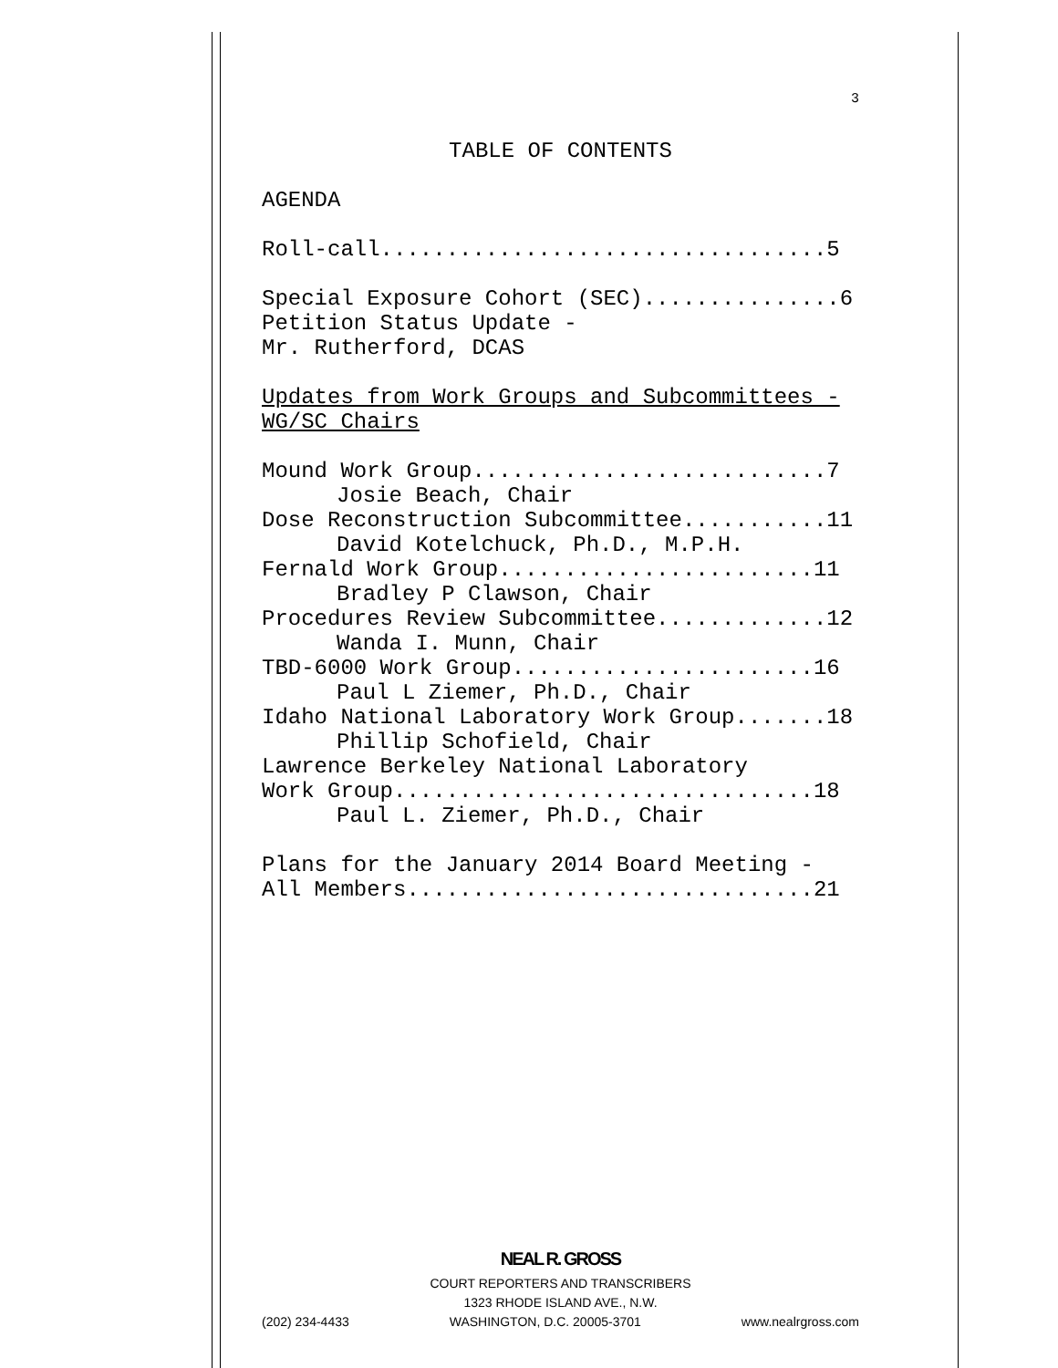3
TABLE OF CONTENTS
AGENDA
Roll-call..................................5
Special Exposure Cohort (SEC)...............6
Petition Status Update -
Mr. Rutherford, DCAS
Updates from Work Groups and Subcommittees -
WG/SC Chairs
Mound Work Group...........................7
Josie Beach, Chair
Dose Reconstruction Subcommittee...........11
David Kotelchuck, Ph.D., M.P.H.
Fernald Work Group........................11
Bradley P Clawson, Chair
Procedures Review Subcommittee.............12
Wanda I. Munn, Chair
TBD-6000 Work Group.......................16
Paul L Ziemer, Ph.D., Chair
Idaho National Laboratory Work Group.......18
Phillip Schofield, Chair
Lawrence Berkeley National Laboratory
Work Group................................18
Paul L. Ziemer, Ph.D., Chair
Plans for the January 2014 Board Meeting -
All Members...............................21
NEAL R. GROSS
COURT REPORTERS AND TRANSCRIBERS
1323 RHODE ISLAND AVE., N.W.
(202) 234-4433 WASHINGTON, D.C. 20005-3701 www.nealrgross.com